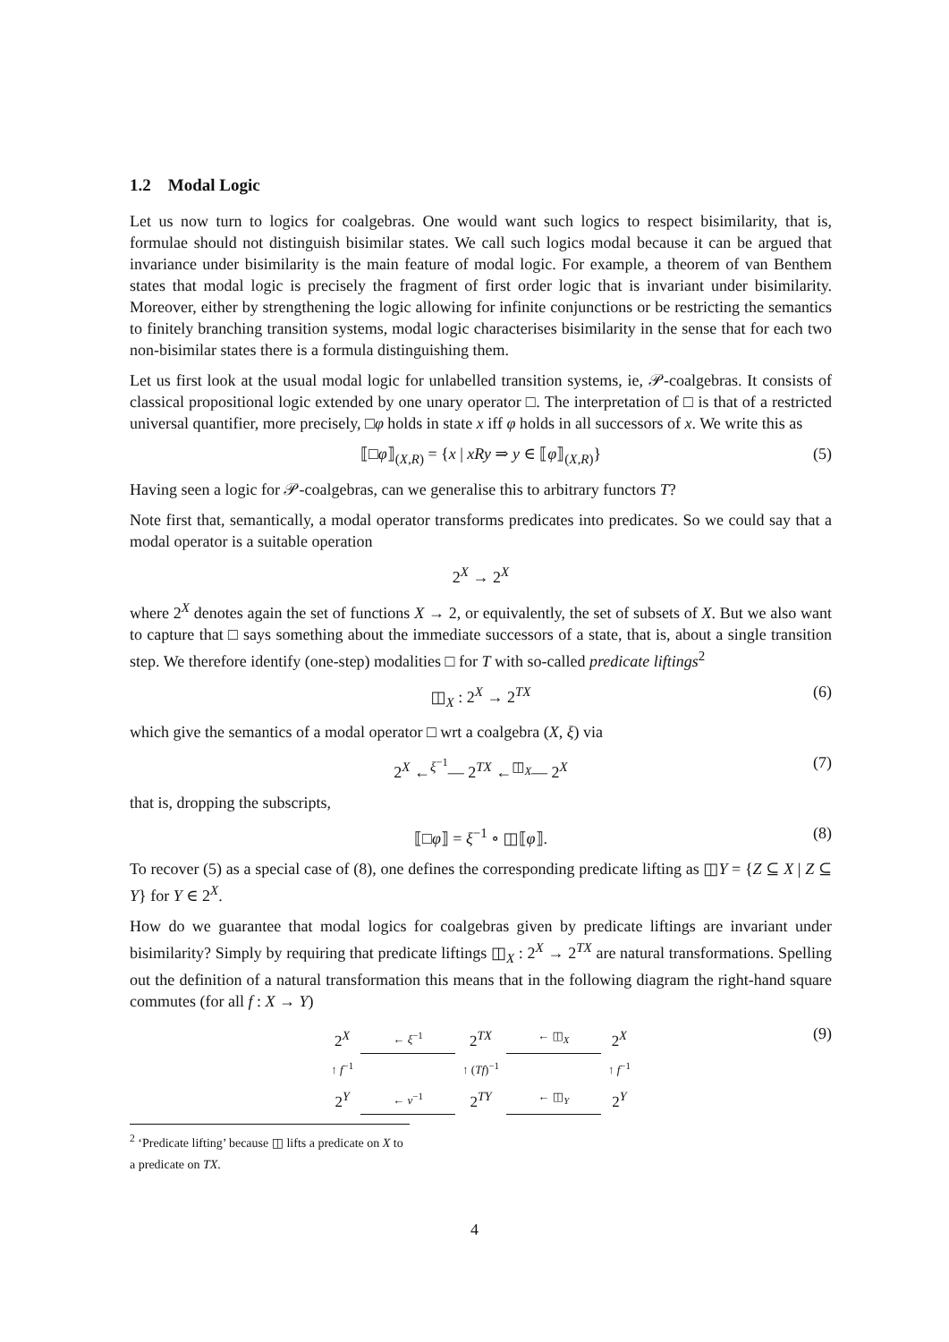1.2 Modal Logic
Let us now turn to logics for coalgebras. One would want such logics to respect bisimilarity, that is, formulae should not distinguish bisimilar states. We call such logics modal because it can be argued that invariance under bisimilarity is the main feature of modal logic. For example, a theorem of van Benthem states that modal logic is precisely the fragment of first order logic that is invariant under bisimilarity. Moreover, either by strengthening the logic allowing for infinite conjunctions or be restricting the semantics to finitely branching transition systems, modal logic characterises bisimilarity in the sense that for each two non-bisimilar states there is a formula distinguishing them.
Let us first look at the usual modal logic for unlabelled transition systems, ie, 𝒫-coalgebras. It consists of classical propositional logic extended by one unary operator □. The interpretation of □ is that of a restricted universal quantifier, more precisely, □φ holds in state x iff φ holds in all successors of x. We write this as
⟦□φ⟧<sub>(X,R)</sub> = {x | xRy ⇒ y ∈ ⟦φ⟧<sub>(X,R)</sub>} (5)
Having seen a logic for 𝒫-coalgebras, can we generalise this to arbitrary functors T?
Note first that, semantically, a modal operator transforms predicates into predicates. So we could say that a modal operator is a suitable operation
2<sup>X</sup> → 2<sup>X</sup>
where 2<sup>X</sup> denotes again the set of functions X → 2, or equivalently, the set of subsets of X. But we also want to capture that □ says something about the immediate successors of a state, that is, about a single transition step. We therefore identify (one-step) modalities □ for T with so-called predicate liftings<sup>2</sup>
◫<sub>X</sub> : 2<sup>X</sup> → 2<sup>TX</sup> (6)
which give the semantics of a modal operator □ wrt a coalgebra (X, ξ) via
2<sup>X</sup> ←<sup>ξ<sup>−1</sup></sup>— 2<sup>TX</sup> ←<sup>◫<sub>X</sub></sup>— 2<sup>X</sup> (7)
that is, dropping the subscripts,
⟦□φ⟧ = ξ<sup>−1</sup> ∘ ◫⟦φ⟧. (8)
To recover (5) as a special case of (8), one defines the corresponding predicate lifting as ◫Y = {Z ⊆ X | Z ⊆ Y} for Y ∈ 2<sup>X</sup>.
How do we guarantee that modal logics for coalgebras given by predicate liftings are invariant under bisimilarity? Simply by requiring that predicate liftings ◫<sub>X</sub> : 2<sup>X</sup> → 2<sup>TX</sup> are natural transformations. Spelling out the definition of a natural transformation this means that in the following diagram the right-hand square commutes (for all f : X → Y)
| 2<sup>X</sup> | ← ξ<sup>−1</sup> | 2<sup>TX</sup> | ← ◫<sub>X</sub> | 2<sup>X</sup> |
| ↑ f<sup>−1</sup> | | ↑ ( Tf )<sup>−1</sup> | | ↑ f<sup>−1</sup> |
| 2<sup>Y</sup> | ← ν<sup>−1</sup> | 2<sup>TY</sup> | ← ◫<sub>Y</sub> | 2<sup>Y</sup> |
(9)
<sup>2</sup> ‘Predicate lifting’ because ◫ lifts a predicate on X to a predicate on TX.
4